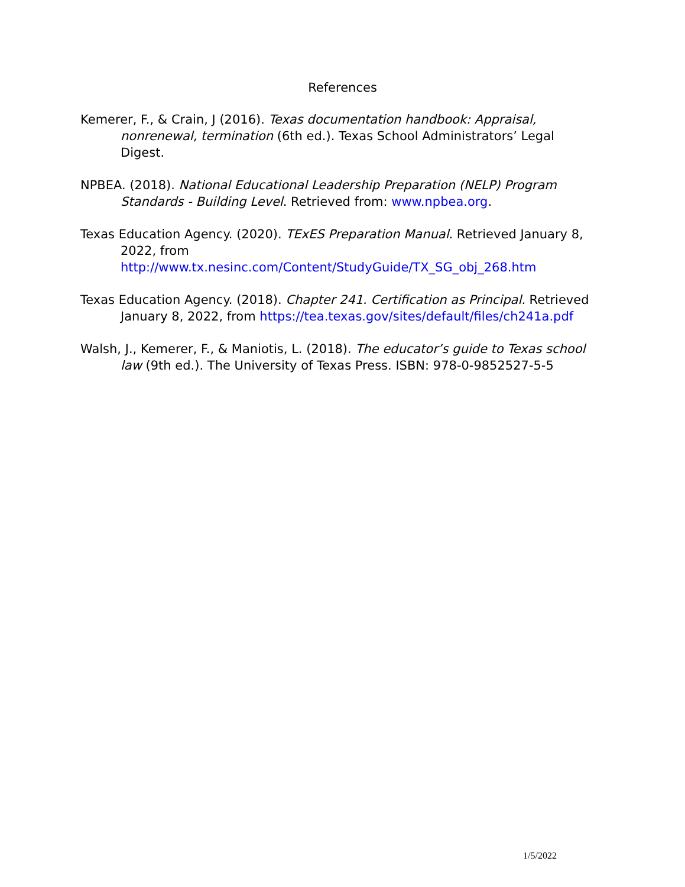References
Kemerer, F., & Crain, J (2016). Texas documentation handbook: Appraisal, nonrenewal, termination (6th ed.). Texas School Administrators’ Legal Digest.
NPBEA. (2018). National Educational Leadership Preparation (NELP) Program Standards - Building Level. Retrieved from: www.npbea.org.
Texas Education Agency. (2020). TExES Preparation Manual. Retrieved January 8, 2022, from http://www.tx.nesinc.com/Content/StudyGuide/TX_SG_obj_268.htm
Texas Education Agency. (2018). Chapter 241. Certification as Principal. Retrieved January 8, 2022, from https://tea.texas.gov/sites/default/files/ch241a.pdf
Walsh, J., Kemerer, F., & Maniotis, L. (2018). The educator’s guide to Texas school law (9th ed.). The University of Texas Press. ISBN: 978-0-9852527-5-5
1/5/2022